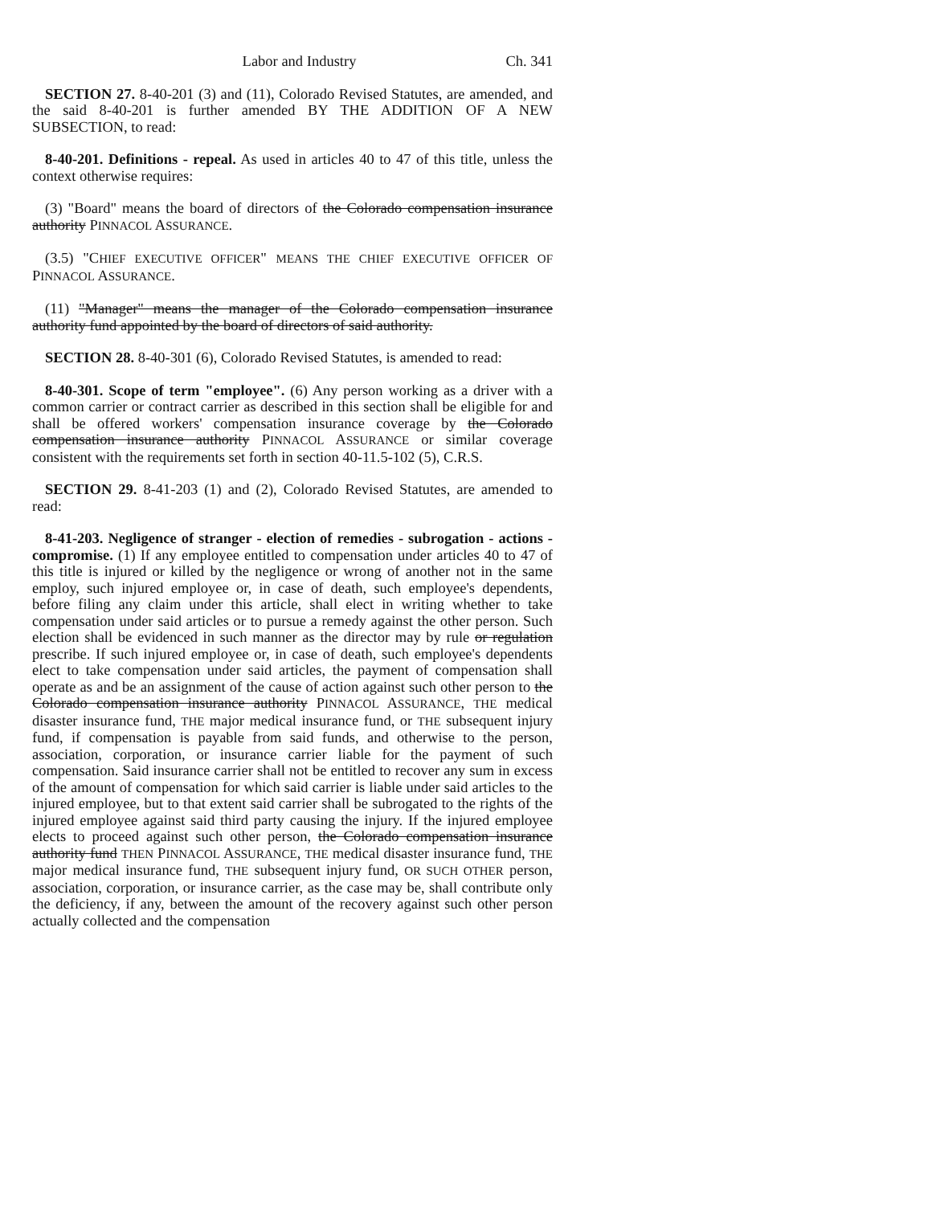Labor and Industry Ch. 341
SECTION 27. 8-40-201 (3) and (11), Colorado Revised Statutes, are amended, and the said 8-40-201 is further amended BY THE ADDITION OF A NEW SUBSECTION, to read:
8-40-201. Definitions - repeal. As used in articles 40 to 47 of this title, unless the context otherwise requires:
(3) "Board" means the board of directors of the Colorado compensation insurance authority PINNACOL ASSURANCE.
(3.5) "CHIEF EXECUTIVE OFFICER" MEANS THE CHIEF EXECUTIVE OFFICER OF PINNACOL ASSURANCE.
(11) "Manager" means the manager of the Colorado compensation insurance authority fund appointed by the board of directors of said authority.
SECTION 28. 8-40-301 (6), Colorado Revised Statutes, is amended to read:
8-40-301. Scope of term "employee". (6) Any person working as a driver with a common carrier or contract carrier as described in this section shall be eligible for and shall be offered workers' compensation insurance coverage by the Colorado compensation insurance authority PINNACOL ASSURANCE or similar coverage consistent with the requirements set forth in section 40-11.5-102 (5), C.R.S.
SECTION 29. 8-41-203 (1) and (2), Colorado Revised Statutes, are amended to read:
8-41-203. Negligence of stranger - election of remedies - subrogation - actions - compromise. (1) If any employee entitled to compensation under articles 40 to 47 of this title is injured or killed by the negligence or wrong of another not in the same employ, such injured employee or, in case of death, such employee's dependents, before filing any claim under this article, shall elect in writing whether to take compensation under said articles or to pursue a remedy against the other person. Such election shall be evidenced in such manner as the director may by rule or regulation prescribe. If such injured employee or, in case of death, such employee's dependents elect to take compensation under said articles, the payment of compensation shall operate as and be an assignment of the cause of action against such other person to the Colorado compensation insurance authority PINNACOL ASSURANCE, THE medical disaster insurance fund, THE major medical insurance fund, or THE subsequent injury fund, if compensation is payable from said funds, and otherwise to the person, association, corporation, or insurance carrier liable for the payment of such compensation. Said insurance carrier shall not be entitled to recover any sum in excess of the amount of compensation for which said carrier is liable under said articles to the injured employee, but to that extent said carrier shall be subrogated to the rights of the injured employee against said third party causing the injury. If the injured employee elects to proceed against such other person, the Colorado compensation insurance authority fund THEN PINNACOL ASSURANCE, THE medical disaster insurance fund, THE major medical insurance fund, THE subsequent injury fund, OR SUCH OTHER person, association, corporation, or insurance carrier, as the case may be, shall contribute only the deficiency, if any, between the amount of the recovery against such other person actually collected and the compensation